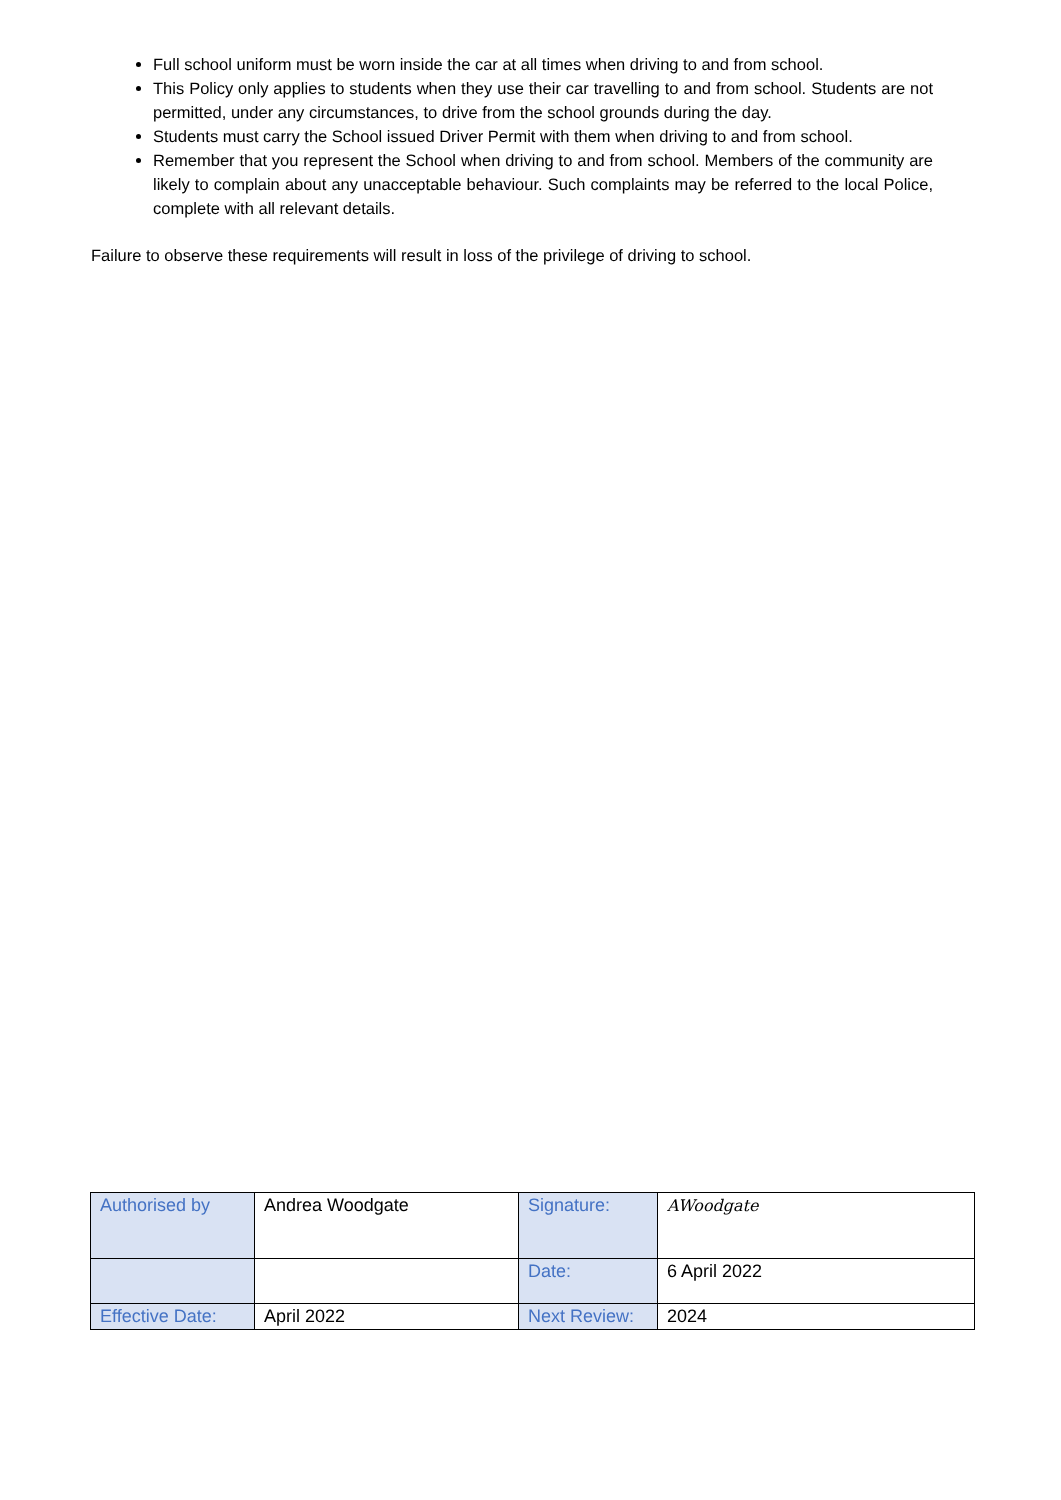Full school uniform must be worn inside the car at all times when driving to and from school.
This Policy only applies to students when they use their car travelling to and from school. Students are not permitted, under any circumstances, to drive from the school grounds during the day.
Students must carry the School issued Driver Permit with them when driving to and from school.
Remember that you represent the School when driving to and from school. Members of the community are likely to complain about any unacceptable behaviour. Such complaints may be referred to the local Police, complete with all relevant details.
Failure to observe these requirements will result in loss of the privilege of driving to school.
| Authorised by | Andrea Woodgate | Signature: | AWoodgate |
| | | Date: | 6 April 2022 |
| Effective Date: | April 2022 | Next Review: | 2024 |